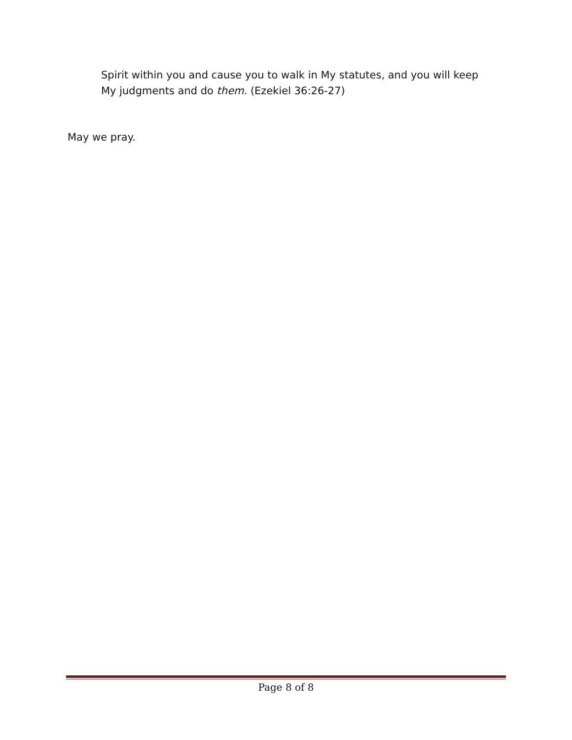Spirit within you and cause you to walk in My statutes, and you will keep My judgments and do them. (Ezekiel 36:26-27)
May we pray.
Page 8 of 8